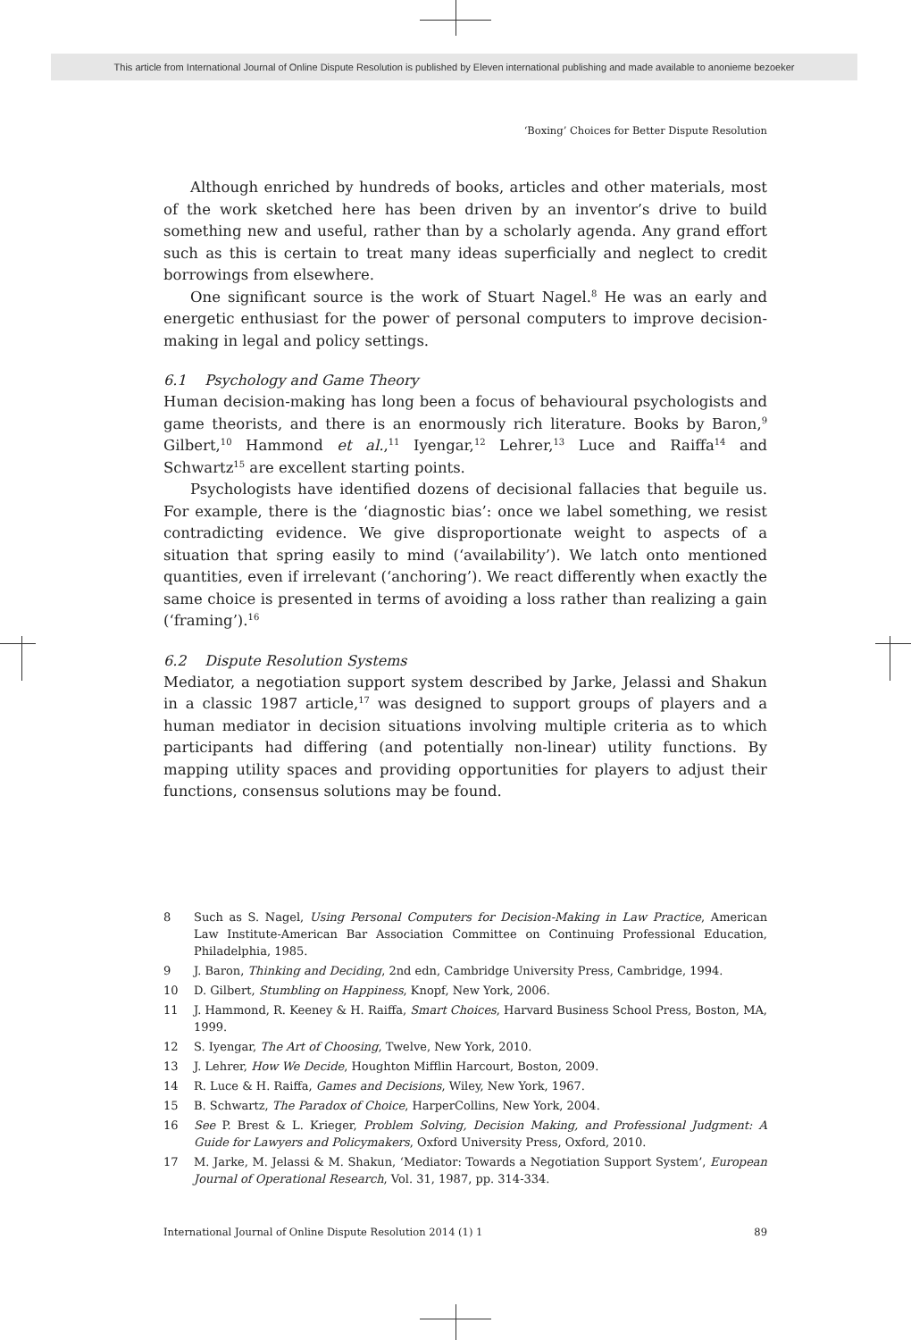This article from International Journal of Online Dispute Resolution is published by Eleven international publishing and made available to anonieme bezoeker
‘Boxing’ Choices for Better Dispute Resolution
Although enriched by hundreds of books, articles and other materials, most of the work sketched here has been driven by an inventor’s drive to build something new and useful, rather than by a scholarly agenda. Any grand effort such as this is certain to treat many ideas superficially and neglect to credit borrowings from elsewhere.
One significant source is the work of Stuart Nagel.<sup>8</sup> He was an early and energetic enthusiast for the power of personal computers to improve decision-making in legal and policy settings.
6.1 Psychology and Game Theory
Human decision-making has long been a focus of behavioural psychologists and game theorists, and there is an enormously rich literature. Books by Baron,<sup>9</sup> Gilbert,<sup>10</sup> Hammond et al.,<sup>11</sup> Iyengar,<sup>12</sup> Lehrer,<sup>13</sup> Luce and Raiffa<sup>14</sup> and Schwartz<sup>15</sup> are excellent starting points.
Psychologists have identified dozens of decisional fallacies that beguile us. For example, there is the ‘diagnostic bias’: once we label something, we resist contradicting evidence. We give disproportionate weight to aspects of a situation that spring easily to mind (‘availability’). We latch onto mentioned quantities, even if irrelevant (‘anchoring’). We react differently when exactly the same choice is presented in terms of avoiding a loss rather than realizing a gain (‘framing’).<sup>16</sup>
6.2 Dispute Resolution Systems
Mediator, a negotiation support system described by Jarke, Jelassi and Shakun in a classic 1987 article,<sup>17</sup> was designed to support groups of players and a human mediator in decision situations involving multiple criteria as to which participants had differing (and potentially non-linear) utility functions. By mapping utility spaces and providing opportunities for players to adjust their functions, consensus solutions may be found.
8 Such as S. Nagel, Using Personal Computers for Decision-Making in Law Practice, American Law Institute-American Bar Association Committee on Continuing Professional Education, Philadelphia, 1985.
9 J. Baron, Thinking and Deciding, 2nd edn, Cambridge University Press, Cambridge, 1994.
10 D. Gilbert, Stumbling on Happiness, Knopf, New York, 2006.
11 J. Hammond, R. Keeney & H. Raiffa, Smart Choices, Harvard Business School Press, Boston, MA, 1999.
12 S. Iyengar, The Art of Choosing, Twelve, New York, 2010.
13 J. Lehrer, How We Decide, Houghton Mifflin Harcourt, Boston, 2009.
14 R. Luce & H. Raiffa, Games and Decisions, Wiley, New York, 1967.
15 B. Schwartz, The Paradox of Choice, HarperCollins, New York, 2004.
16 See P. Brest & L. Krieger, Problem Solving, Decision Making, and Professional Judgment: A Guide for Lawyers and Policymakers, Oxford University Press, Oxford, 2010.
17 M. Jarke, M. Jelassi & M. Shakun, ‘Mediator: Towards a Negotiation Support System’, European Journal of Operational Research, Vol. 31, 1987, pp. 314-334.
International Journal of Online Dispute Resolution 2014 (1) 1 89